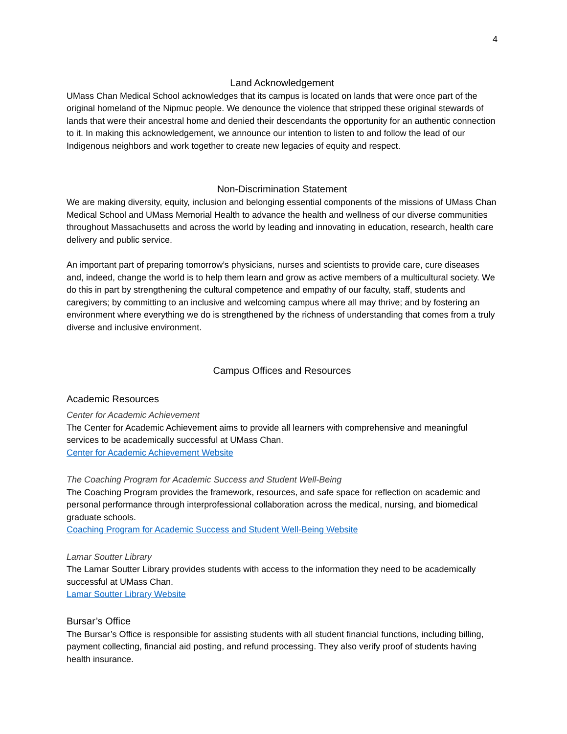4
Land Acknowledgement
UMass Chan Medical School acknowledges that its campus is located on lands that were once part of the original homeland of the Nipmuc people. We denounce the violence that stripped these original stewards of lands that were their ancestral home and denied their descendants the opportunity for an authentic connection to it. In making this acknowledgement, we announce our intention to listen to and follow the lead of our Indigenous neighbors and work together to create new legacies of equity and respect.
Non-Discrimination Statement
We are making diversity, equity, inclusion and belonging essential components of the missions of UMass Chan Medical School and UMass Memorial Health to advance the health and wellness of our diverse communities throughout Massachusetts and across the world by leading and innovating in education, research, health care delivery and public service.
An important part of preparing tomorrow’s physicians, nurses and scientists to provide care, cure diseases and, indeed, change the world is to help them learn and grow as active members of a multicultural society. We do this in part by strengthening the cultural competence and empathy of our faculty, staff, students and caregivers; by committing to an inclusive and welcoming campus where all may thrive; and by fostering an environment where everything we do is strengthened by the richness of understanding that comes from a truly diverse and inclusive environment.
Campus Offices and Resources
Academic Resources
Center for Academic Achievement
The Center for Academic Achievement aims to provide all learners with comprehensive and meaningful services to be academically successful at UMass Chan.
Center for Academic Achievement Website
The Coaching Program for Academic Success and Student Well-Being
The Coaching Program provides the framework, resources, and safe space for reflection on academic and personal performance through interprofessional collaboration across the medical, nursing, and biomedical graduate schools.
Coaching Program for Academic Success and Student Well-Being Website
Lamar Soutter Library
The Lamar Soutter Library provides students with access to the information they need to be academically successful at UMass Chan.
Lamar Soutter Library Website
Bursar’s Office
The Bursar’s Office is responsible for assisting students with all student financial functions, including billing, payment collecting, financial aid posting, and refund processing. They also verify proof of students having health insurance.